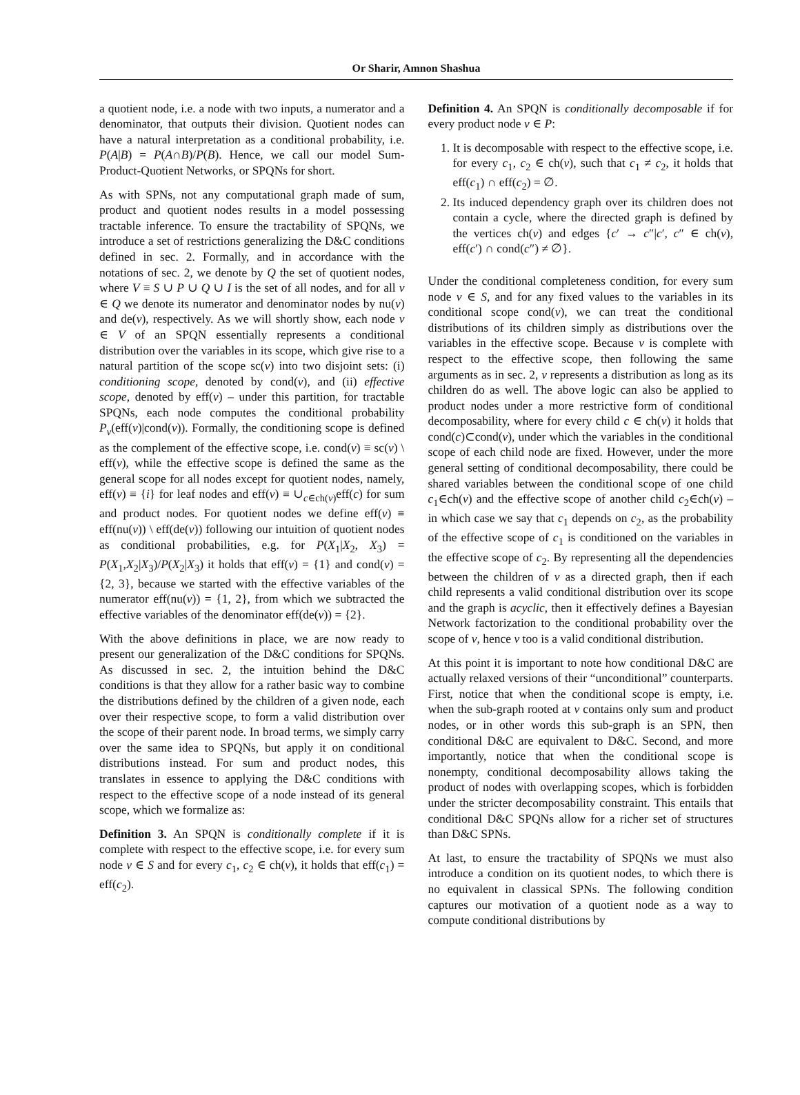Or Sharir, Amnon Shashua
a quotient node, i.e. a node with two inputs, a numerator and a denominator, that outputs their division. Quotient nodes can have a natural interpretation as a conditional probability, i.e. P(A|B) = P(A∩B)/P(B). Hence, we call our model Sum-Product-Quotient Networks, or SPQNs for short.
As with SPNs, not any computational graph made of sum, product and quotient nodes results in a model possessing tractable inference. To ensure the tractability of SPQNs, we introduce a set of restrictions generalizing the D&C conditions defined in sec. 2. Formally, and in accordance with the notations of sec. 2, we denote by Q the set of quotient nodes, where V ≡ S ∪ P ∪ Q ∪ I is the set of all nodes, and for all v ∈ Q we denote its numerator and denominator nodes by nu(v) and de(v), respectively. As we will shortly show, each node v ∈ V of an SPQN essentially represents a conditional distribution over the variables in its scope, which give rise to a natural partition of the scope sc(v) into two disjoint sets: (i) conditioning scope, denoted by cond(v), and (ii) effective scope, denoted by eff(v) – under this partition, for tractable SPQNs, each node computes the conditional probability P<sub>v</sub>(eff(v)|cond(v)). Formally, the conditioning scope is defined as the complement of the effective scope, i.e. cond(v) ≡ sc(v) \ eff(v), while the effective scope is defined the same as the general scope for all nodes except for quotient nodes, namely, eff(v) ≡ {i} for leaf nodes and eff(v) ≡ ∪<sub>c∈ch(v)</sub>eff(c) for sum and product nodes. For quotient nodes we define eff(v) ≡ eff(nu(v)) \ eff(de(v)) following our intuition of quotient nodes as conditional probabilities, e.g. for P(X<sub>1</sub>|X<sub>2</sub>, X<sub>3</sub>) = P(X<sub>1</sub>,X<sub>2</sub>|X<sub>3</sub>)/P(X<sub>2</sub>|X<sub>3</sub>) it holds that eff(v) = {1} and cond(v) = {2, 3}, because we started with the effective variables of the numerator eff(nu(v)) = {1, 2}, from which we subtracted the effective variables of the denominator eff(de(v)) = {2}.
With the above definitions in place, we are now ready to present our generalization of the D&C conditions for SPQNs. As discussed in sec. 2, the intuition behind the D&C conditions is that they allow for a rather basic way to combine the distributions defined by the children of a given node, each over their respective scope, to form a valid distribution over the scope of their parent node. In broad terms, we simply carry over the same idea to SPQNs, but apply it on conditional distributions instead. For sum and product nodes, this translates in essence to applying the D&C conditions with respect to the effective scope of a node instead of its general scope, which we formalize as:
Definition 3. An SPQN is conditionally complete if it is complete with respect to the effective scope, i.e. for every sum node v ∈ S and for every c<sub>1</sub>, c<sub>2</sub> ∈ ch(v), it holds that eff(c<sub>1</sub>) = eff(c<sub>2</sub>).
Definition 4. An SPQN is conditionally decomposable if for every product node v ∈ P:
1. It is decomposable with respect to the effective scope, i.e. for every c<sub>1</sub>, c<sub>2</sub> ∈ ch(v), such that c<sub>1</sub> ≠ c<sub>2</sub>, it holds that eff(c<sub>1</sub>) ∩ eff(c<sub>2</sub>) = ∅.
2. Its induced dependency graph over its children does not contain a cycle, where the directed graph is defined by the vertices ch(v) and edges {c′ → c″|c′, c″ ∈ ch(v), eff(c′) ∩ cond(c″) ≠ ∅}.
Under the conditional completeness condition, for every sum node v ∈ S, and for any fixed values to the variables in its conditional scope cond(v), we can treat the conditional distributions of its children simply as distributions over the variables in the effective scope. Because v is complete with respect to the effective scope, then following the same arguments as in sec. 2, v represents a distribution as long as its children do as well. The above logic can also be applied to product nodes under a more restrictive form of conditional decomposability, where for every child c ∈ ch(v) it holds that cond(c)⊂cond(v), under which the variables in the conditional scope of each child node are fixed. However, under the more general setting of conditional decomposability, there could be shared variables between the conditional scope of one child c<sub>1</sub>∈ch(v) and the effective scope of another child c<sub>2</sub>∈ch(v) – in which case we say that c<sub>1</sub> depends on c<sub>2</sub>, as the probability of the effective scope of c<sub>1</sub> is conditioned on the variables in the effective scope of c<sub>2</sub>. By representing all the dependencies between the children of v as a directed graph, then if each child represents a valid conditional distribution over its scope and the graph is acyclic, then it effectively defines a Bayesian Network factorization to the conditional probability over the scope of v, hence v too is a valid conditional distribution.
At this point it is important to note how conditional D&C are actually relaxed versions of their “unconditional” counterparts. First, notice that when the conditional scope is empty, i.e. when the sub-graph rooted at v contains only sum and product nodes, or in other words this sub-graph is an SPN, then conditional D&C are equivalent to D&C. Second, and more importantly, notice that when the conditional scope is nonempty, conditional decomposability allows taking the product of nodes with overlapping scopes, which is forbidden under the stricter decomposability constraint. This entails that conditional D&C SPQNs allow for a richer set of structures than D&C SPNs.
At last, to ensure the tractability of SPQNs we must also introduce a condition on its quotient nodes, to which there is no equivalent in classical SPNs. The following condition captures our motivation of a quotient node as a way to compute conditional distributions by